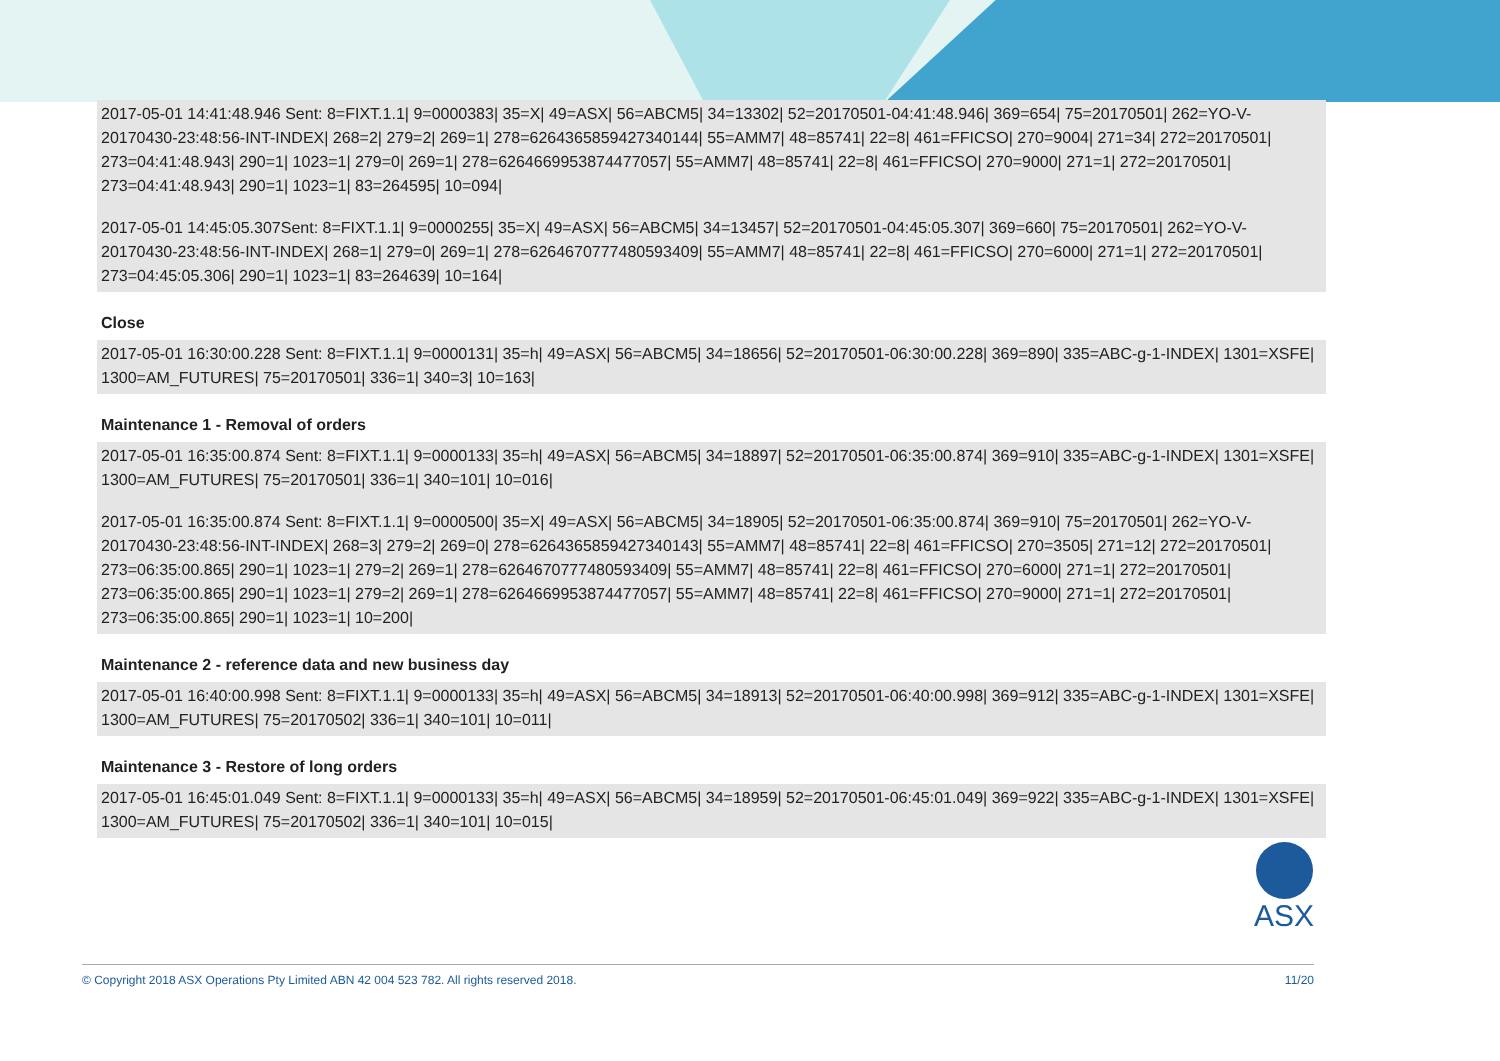2017-05-01 14:41:48.946 Sent: 8=FIXT.1.1| 9=0000383| 35=X| 49=ASX| 56=ABCM5| 34=13302| 52=20170501-04:41:48.946| 369=654| 75=20170501| 262=YO-V-20170430-23:48:56-INT-INDEX| 268=2| 279=2| 269=1| 278=6264365859427340144| 55=AMM7| 48=85741| 22=8| 461=FFICSO| 270=9004| 271=34| 272=20170501| 273=04:41:48.943| 290=1| 1023=1| 279=0| 269=1| 278=6264669953874477057| 55=AMM7| 48=85741| 22=8| 461=FFICSO| 270=9000| 271=1| 272=20170501| 273=04:41:48.943| 290=1| 1023=1| 83=264595| 10=094|
2017-05-01 14:45:05.307Sent: 8=FIXT.1.1| 9=0000255| 35=X| 49=ASX| 56=ABCM5| 34=13457| 52=20170501-04:45:05.307| 369=660| 75=20170501| 262=YO-V-20170430-23:48:56-INT-INDEX| 268=1| 279=0| 269=1| 278=6264670777480593409| 55=AMM7| 48=85741| 22=8| 461=FFICSO| 270=6000| 271=1| 272=20170501| 273=04:45:05.306| 290=1| 1023=1| 83=264639| 10=164|
Close
2017-05-01 16:30:00.228 Sent: 8=FIXT.1.1| 9=0000131| 35=h| 49=ASX| 56=ABCM5| 34=18656| 52=20170501-06:30:00.228| 369=890| 335=ABC-g-1-INDEX| 1301=XSFE| 1300=AM_FUTURES| 75=20170501| 336=1| 340=3| 10=163|
Maintenance 1 - Removal of orders
2017-05-01 16:35:00.874 Sent: 8=FIXT.1.1| 9=0000133| 35=h| 49=ASX| 56=ABCM5| 34=18897| 52=20170501-06:35:00.874| 369=910| 335=ABC-g-1-INDEX| 1301=XSFE| 1300=AM_FUTURES| 75=20170501| 336=1| 340=101| 10=016|
2017-05-01 16:35:00.874 Sent: 8=FIXT.1.1| 9=0000500| 35=X| 49=ASX| 56=ABCM5| 34=18905| 52=20170501-06:35:00.874| 369=910| 75=20170501| 262=YO-V-20170430-23:48:56-INT-INDEX| 268=3| 279=2| 269=0| 278=6264365859427340143| 55=AMM7| 48=85741| 22=8| 461=FFICSO| 270=3505| 271=12| 272=20170501| 273=06:35:00.865| 290=1| 1023=1| 279=2| 269=1| 278=6264670777480593409| 55=AMM7| 48=85741| 22=8| 461=FFICSO| 270=6000| 271=1| 272=20170501| 273=06:35:00.865| 290=1| 1023=1| 279=2| 269=1| 278=6264669953874477057| 55=AMM7| 48=85741| 22=8| 461=FFICSO| 270=9000| 271=1| 272=20170501| 273=06:35:00.865| 290=1| 1023=1| 10=200|
Maintenance 2 - reference data and new business day
2017-05-01 16:40:00.998 Sent: 8=FIXT.1.1| 9=0000133| 35=h| 49=ASX| 56=ABCM5| 34=18913| 52=20170501-06:40:00.998| 369=912| 335=ABC-g-1-INDEX| 1301=XSFE| 1300=AM_FUTURES| 75=20170502| 336=1| 340=101| 10=011|
Maintenance 3 - Restore of long orders
2017-05-01 16:45:01.049 Sent: 8=FIXT.1.1| 9=0000133| 35=h| 49=ASX| 56=ABCM5| 34=18959| 52=20170501-06:45:01.049| 369=922| 335=ABC-g-1-INDEX| 1301=XSFE| 1300=AM_FUTURES| 75=20170502| 336=1| 340=101| 10=015|
ASX
© Copyright 2018 ASX Operations Pty Limited ABN 42 004 523 782. All rights reserved 2018. 11/20